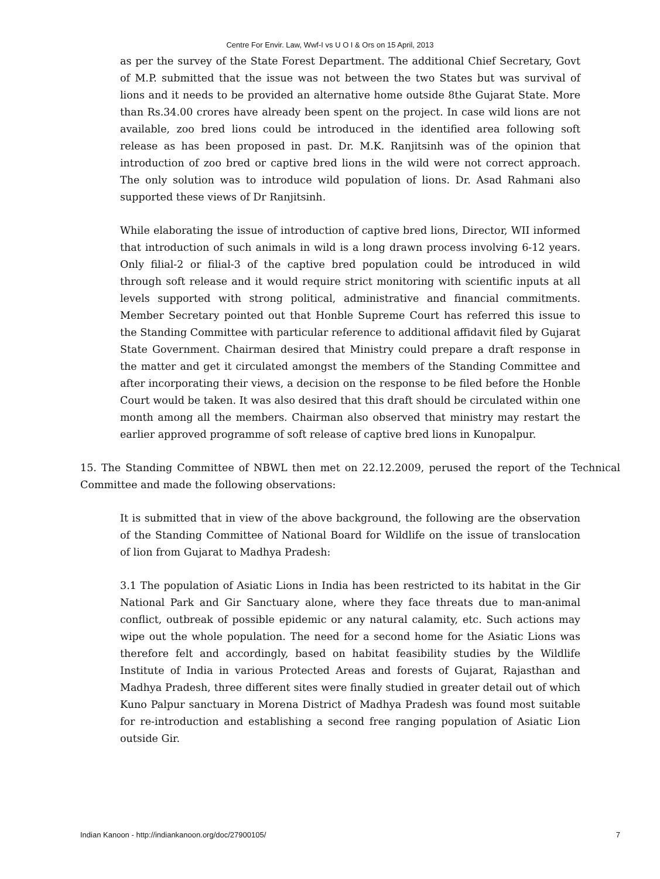Centre For Envir. Law, Wwf-I vs U O I & Ors on 15 April, 2013
as per the survey of the State Forest Department. The additional Chief Secretary, Govt of M.P. submitted that the issue was not between the two States but was survival of lions and it needs to be provided an alternative home outside 8the Gujarat State. More than Rs.34.00 crores have already been spent on the project. In case wild lions are not available, zoo bred lions could be introduced in the identified area following soft release as has been proposed in past. Dr. M.K. Ranjitsinh was of the opinion that introduction of zoo bred or captive bred lions in the wild were not correct approach. The only solution was to introduce wild population of lions. Dr. Asad Rahmani also supported these views of Dr Ranjitsinh.
While elaborating the issue of introduction of captive bred lions, Director, WII informed that introduction of such animals in wild is a long drawn process involving 6-12 years. Only filial-2 or filial-3 of the captive bred population could be introduced in wild through soft release and it would require strict monitoring with scientific inputs at all levels supported with strong political, administrative and financial commitments. Member Secretary pointed out that Honble Supreme Court has referred this issue to the Standing Committee with particular reference to additional affidavit filed by Gujarat State Government. Chairman desired that Ministry could prepare a draft response in the matter and get it circulated amongst the members of the Standing Committee and after incorporating their views, a decision on the response to be filed before the Honble Court would be taken. It was also desired that this draft should be circulated within one month among all the members. Chairman also observed that ministry may restart the earlier approved programme of soft release of captive bred lions in Kunopalpur.
15. The Standing Committee of NBWL then met on 22.12.2009, perused the report of the Technical Committee and made the following observations:
It is submitted that in view of the above background, the following are the observation of the Standing Committee of National Board for Wildlife on the issue of translocation of lion from Gujarat to Madhya Pradesh:
3.1 The population of Asiatic Lions in India has been restricted to its habitat in the Gir National Park and Gir Sanctuary alone, where they face threats due to man-animal conflict, outbreak of possible epidemic or any natural calamity, etc. Such actions may wipe out the whole population. The need for a second home for the Asiatic Lions was therefore felt and accordingly, based on habitat feasibility studies by the Wildlife Institute of India in various Protected Areas and forests of Gujarat, Rajasthan and Madhya Pradesh, three different sites were finally studied in greater detail out of which Kuno Palpur sanctuary in Morena District of Madhya Pradesh was found most suitable for re-introduction and establishing a second free ranging population of Asiatic Lion outside Gir.
Indian Kanoon - http://indiankanoon.org/doc/27900105/ 7